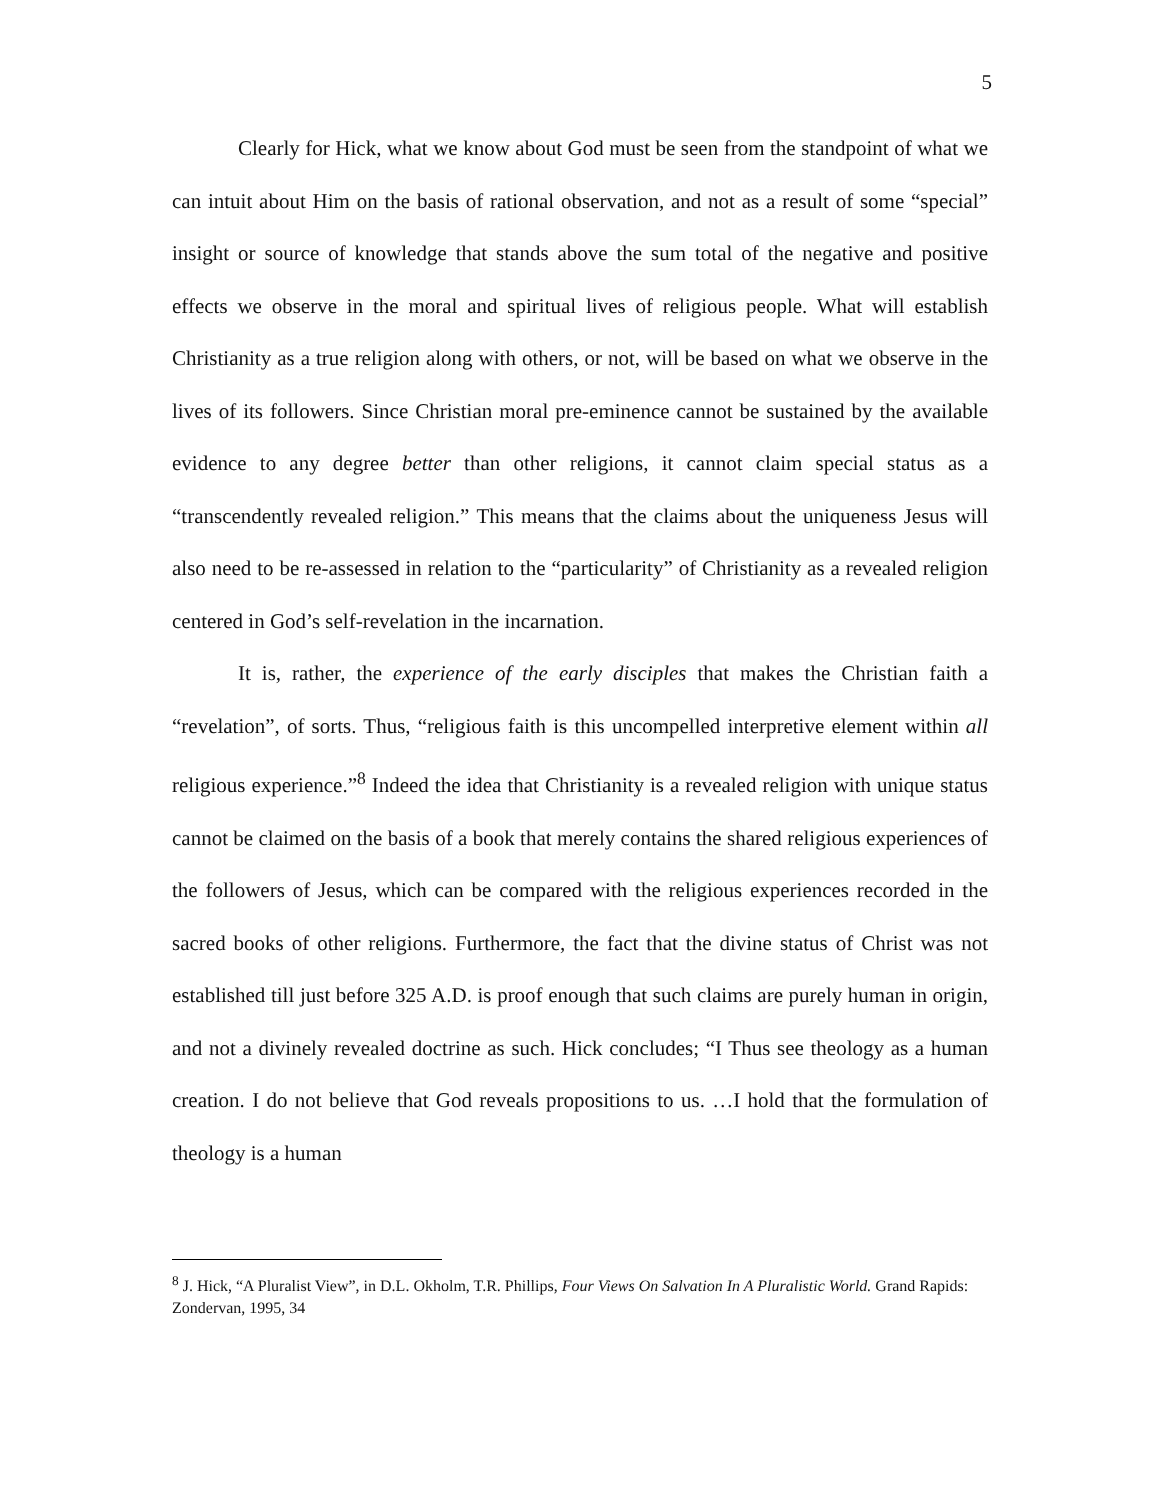5
Clearly for Hick, what we know about God must be seen from the standpoint of what we can intuit about Him on the basis of rational observation, and not as a result of some “special” insight or source of knowledge that stands above the sum total of the negative and positive effects we observe in the moral and spiritual lives of religious people. What will establish Christianity as a true religion along with others, or not, will be based on what we observe in the lives of its followers. Since Christian moral pre-eminence cannot be sustained by the available evidence to any degree better than other religions, it cannot claim special status as a “transcendently revealed religion.” This means that the claims about the uniqueness Jesus will also need to be re-assessed in relation to the “particularity” of Christianity as a revealed religion centered in God’s self-revelation in the incarnation.
It is, rather, the experience of the early disciples that makes the Christian faith a “revelation”, of sorts. Thus, “religious faith is this uncompelled interpretive element within all religious experience.”<sup>8</sup> Indeed the idea that Christianity is a revealed religion with unique status cannot be claimed on the basis of a book that merely contains the shared religious experiences of the followers of Jesus, which can be compared with the religious experiences recorded in the sacred books of other religions. Furthermore, the fact that the divine status of Christ was not established till just before 325 A.D. is proof enough that such claims are purely human in origin, and not a divinely revealed doctrine as such. Hick concludes; “I Thus see theology as a human creation. I do not believe that God reveals propositions to us. …I hold that the formulation of theology is a human
<sup>8</sup> J. Hick, “A Pluralist View”, in D.L. Okholm, T.R. Phillips, Four Views On Salvation In A Pluralistic World. Grand Rapids: Zondervan, 1995, 34